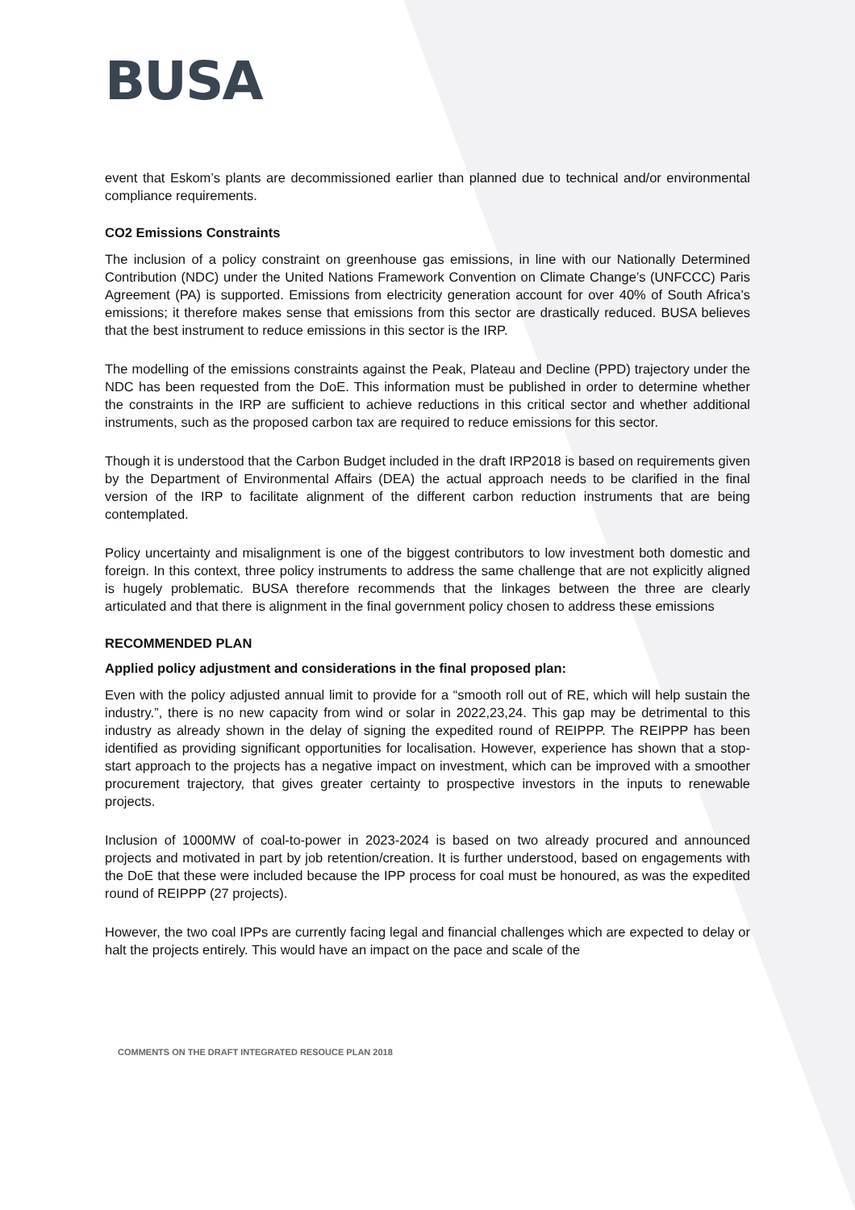BUSA
event that Eskom’s plants are decommissioned earlier than planned due to technical and/or environmental compliance requirements.
CO2 Emissions Constraints
The inclusion of a policy constraint on greenhouse gas emissions, in line with our Nationally Determined Contribution (NDC) under the United Nations Framework Convention on Climate Change’s (UNFCCC) Paris Agreement (PA) is supported. Emissions from electricity generation account for over 40% of South Africa’s emissions; it therefore makes sense that emissions from this sector are drastically reduced. BUSA believes that the best instrument to reduce emissions in this sector is the IRP.
The modelling of the emissions constraints against the Peak, Plateau and Decline (PPD) trajectory under the NDC has been requested from the DoE. This information must be published in order to determine whether the constraints in the IRP are sufficient to achieve reductions in this critical sector and whether additional instruments, such as the proposed carbon tax are required to reduce emissions for this sector.
Though it is understood that the Carbon Budget included in the draft IRP2018 is based on requirements given by the Department of Environmental Affairs (DEA) the actual approach needs to be clarified in the final version of the IRP to facilitate alignment of the different carbon reduction instruments that are being contemplated.
Policy uncertainty and misalignment is one of the biggest contributors to low investment both domestic and foreign. In this context, three policy instruments to address the same challenge that are not explicitly aligned is hugely problematic. BUSA therefore recommends that the linkages between the three are clearly articulated and that there is alignment in the final government policy chosen to address these emissions
RECOMMENDED PLAN
Applied policy adjustment and considerations in the final proposed plan:
Even with the policy adjusted annual limit to provide for a “smooth roll out of RE, which will help sustain the industry.”, there is no new capacity from wind or solar in 2022,23,24. This gap may be detrimental to this industry as already shown in the delay of signing the expedited round of REIPPP. The REIPPP has been identified as providing significant opportunities for localisation. However, experience has shown that a stop-start approach to the projects has a negative impact on investment, which can be improved with a smoother procurement trajectory, that gives greater certainty to prospective investors in the inputs to renewable projects.
Inclusion of 1000MW of coal-to-power in 2023-2024 is based on two already procured and announced projects and motivated in part by job retention/creation. It is further understood, based on engagements with the DoE that these were included because the IPP process for coal must be honoured, as was the expedited round of REIPPP (27 projects).
However, the two coal IPPs are currently facing legal and financial challenges which are expected to delay or halt the projects entirely. This would have an impact on the pace and scale of the
COMMENTS ON THE DRAFT INTEGRATED RESOUCE PLAN 2018